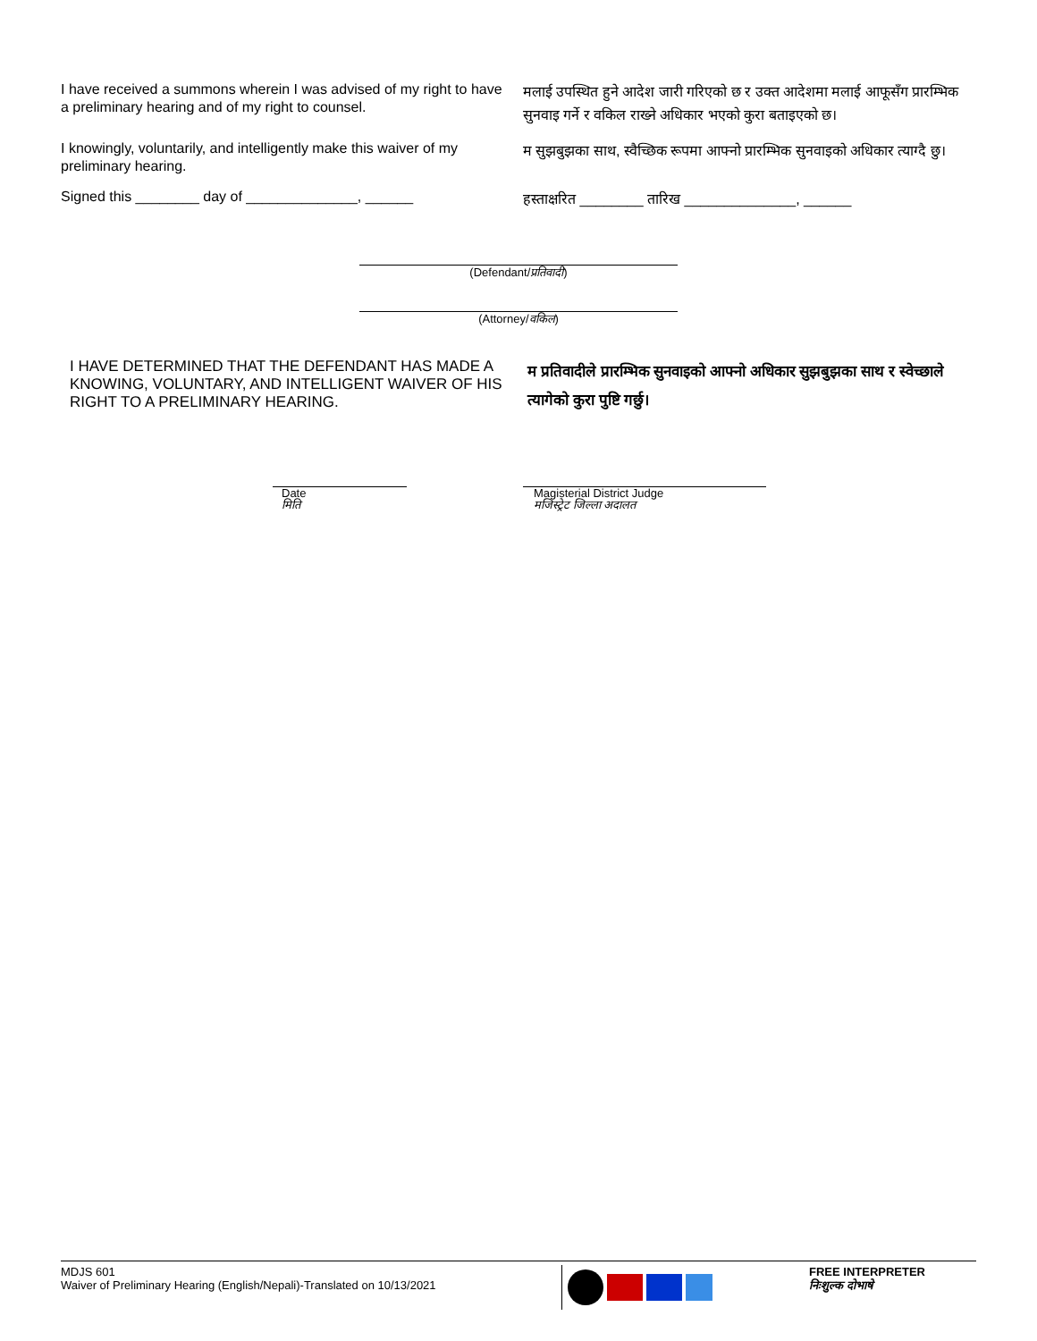I have received a summons wherein I was advised of my right to have a preliminary hearing and of my right to counsel.
मलाई उपस्थित हुने आदेश जारी गरिएको छ र उक्त आदेशमा मलाई आफूसँग प्रारम्भिक सुनवाइ गर्ने र वकिल राख्ने अधिकार भएको कुरा बताइएको छ।
I knowingly, voluntarily, and intelligently make this waiver of my preliminary hearing.
म सुझबुझका साथ, स्वैच्छिक रूपमा आफ्नो प्रारम्भिक सुनवाइको अधिकार त्याग्दै छु।
Signed this ________ day of ______________, ______
हस्ताक्षरित ________ तारिख ______________, ______
(Defendant/प्रतिवादी)
(Attorney/वकिल)
I HAVE DETERMINED THAT THE DEFENDANT HAS MADE A KNOWING, VOLUNTARY, AND INTELLIGENT WAIVER OF HIS RIGHT TO A PRELIMINARY HEARING.
म प्रतिवादीले प्रारम्भिक सुनवाइको आफ्नो अधिकार सुझबुझका साथ र स्वेच्छाले त्यागेको कुरा पुष्टि गर्छु।
Date
मिति
Magisterial District Judge
मजिस्ट्रेट जिल्ला अदालत
MDJS 601
Waiver of Preliminary Hearing (English/Nepali)-Translated on 10/13/2021
FREE INTERPRETER
निःशुल्क दोभाषे